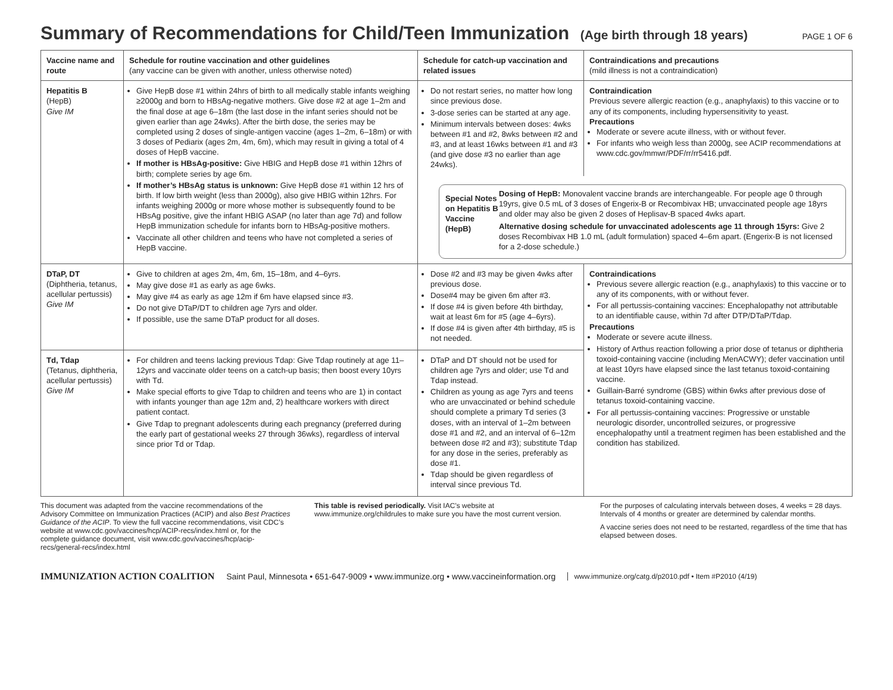Summary of Recommendations for Child/Teen Immunization (Age birth through 18 years)
PAGE 1 OF 6
| Vaccine name and route | Schedule for routine vaccination and other guidelines (any vaccine can be given with another, unless otherwise noted) | Schedule for catch-up vaccination and related issues | Contraindications and precautions (mild illness is not a contraindication) |
| --- | --- | --- | --- |
| Hepatitis B (HepB) Give IM | Give HepB dose #1 within 24hrs of birth to all medically stable infants weighing ≥2000g and born to HBsAg-negative mothers. Give dose #2 at age 1–2m and the final dose at age 6–18m (the last dose in the infant series should not be given earlier than age 24wks). After the birth dose, the series may be completed using 2 doses of single-antigen vaccine (ages 1–2m, 6–18m) or with 3 doses of Pediarix (ages 2m, 4m, 6m), which may result in giving a total of 4 doses of HepB vaccine. If mother is HBsAg-positive: Give HBIG and HepB dose #1 within 12hrs of birth; complete series by age 6m. If mother’s HBsAg status is unknown: Give HepB dose #1 within 12 hrs of birth. If low birth weight (less than 2000g), also give HBIG within 12hrs. For infants weighing 2000g or more whose mother is subsequently found to be HBsAg positive, give the infant HBIG ASAP (no later than age 7d) and follow HepB immunization schedule for infants born to HBsAg-positive mothers. Vaccinate all other children and teens who have not completed a series of HepB vaccine. | Do not restart series, no matter how long since previous dose. 3-dose series can be started at any age. Minimum intervals between doses: 4wks between #1 and #2, 8wks between #2 and #3, and at least 16wks between #1 and #3 (and give dose #3 no earlier than age 24wks). Contraindication Previous severe allergic reaction (e.g., anaphylaxis) to this vaccine or to any of its components, including hypersensitivity to yeast. Precautions Moderate or severe acute illness, with or without fever. For infants who weigh less than 2000g, see ACIP recommendations at www.cdc.gov/mmwr/PDF/rr/rr5416.pdf. Special Notes on Hepatitis B Vaccine (HepB) Dosing of HepB: Monovalent vaccine brands are interchangeable. For people age 0 through 19yrs, give 0.5 mL of 3 doses of Engerix-B or Recombivax HB; unvaccinated people age 18yrs and older may also be given 2 doses of Heplisav-B spaced 4wks apart. Alternative dosing schedule for unvaccinated adolescents age 11 through 15yrs: Give 2 doses Recombivax HB 1.0 mL (adult formulation) spaced 4–6m apart. (Engerix-B is not licensed for a 2-dose schedule.) | |
| DTaP, DT (Diphtheria, tetanus, acellular pertussis) Give IM | Give to children at ages 2m, 4m, 6m, 15–18m, and 4–6yrs. May give dose #1 as early as age 6wks. May give #4 as early as age 12m if 6m have elapsed since #3. Do not give DTaP/DT to children age 7yrs and older. If possible, use the same DTaP product for all doses. | Dose #2 and #3 may be given 4wks after previous dose. Dose#4 may be given 6m after #3. If dose #4 is given before 4th birthday, wait at least 6m for #5 (age 4–6yrs). If dose #4 is given after 4th birthday, #5 is not needed. | Contraindications Previous severe allergic reaction (e.g., anaphylaxis) to this vaccine or to any of its components, with or without fever. For all pertussis-containing vaccines: Encephalopathy not attributable to an identifiable cause, within 7d after DTP/DTaP/Tdap. Precautions Moderate or severe acute illness. History of Arthus reaction following a prior dose of tetanus or diphtheria toxoid-containing vaccine (including MenACWY); defer vaccination until at least 10yrs have elapsed since the last tetanus toxoid-containing vaccine. Guillain-Barré syndrome (GBS) within 6wks after previous dose of tetanus toxoid-containing vaccine. For all pertussis-containing vaccines: Progressive or unstable neurologic disorder, uncontrolled seizures, or progressive encephalopathy until a treatment regimen has been established and the condition has stabilized. |
| Td, Tdap (Tetanus, diphtheria, acellular pertussis) Give IM | For children and teens lacking previous Tdap: Give Tdap routinely at age 11–12yrs and vaccinate older teens on a catch-up basis; then boost every 10yrs with Td. Make special efforts to give Tdap to children and teens who are 1) in contact with infants younger than age 12m and, 2) healthcare workers with direct patient contact. Give Tdap to pregnant adolescents during each pregnancy (preferred during the early part of gestational weeks 27 through 36wks), regardless of interval since prior Td or Tdap. | DTaP and DT should not be used for children age 7yrs and older; use Td and Tdap instead. Children as young as age 7yrs and teens who are unvaccinated or behind schedule should complete a primary Td series (3 doses, with an interval of 1–2m between dose #1 and #2, and an interval of 6–12m between dose #2 and #3); substitute Tdap for any dose in the series, preferably as dose #1. Tdap should be given regardless of interval since previous Td. | |
This document was adapted from the vaccine recommendations of the Advisory Committee on Immunization Practices (ACIP) and also Best Practices Guidance of the ACIP. To view the full vaccine recommendations, visit CDC’s website at www.cdc.gov/vaccines/hcp/ACIP-recs/index.html or, for the complete guidance document, visit www.cdc.gov/vaccines/hcp/acip-recs/general-recs/index.html
This table is revised periodically. Visit IAC’s website at www.immunize.org/childrules to make sure you have the most current version.
For the purposes of calculating intervals between doses, 4 weeks = 28 days. Intervals of 4 months or greater are determined by calendar months.
A vaccine series does not need to be restarted, regardless of the time that has elapsed between doses.
IMMUNIZATION ACTION COALITION Saint Paul, Minnesota • 651-647-9009 • www.immunize.org • www.vaccineinformation.org www.immunize.org/catg.d/p2010.pdf • Item #P2010 (4/19)